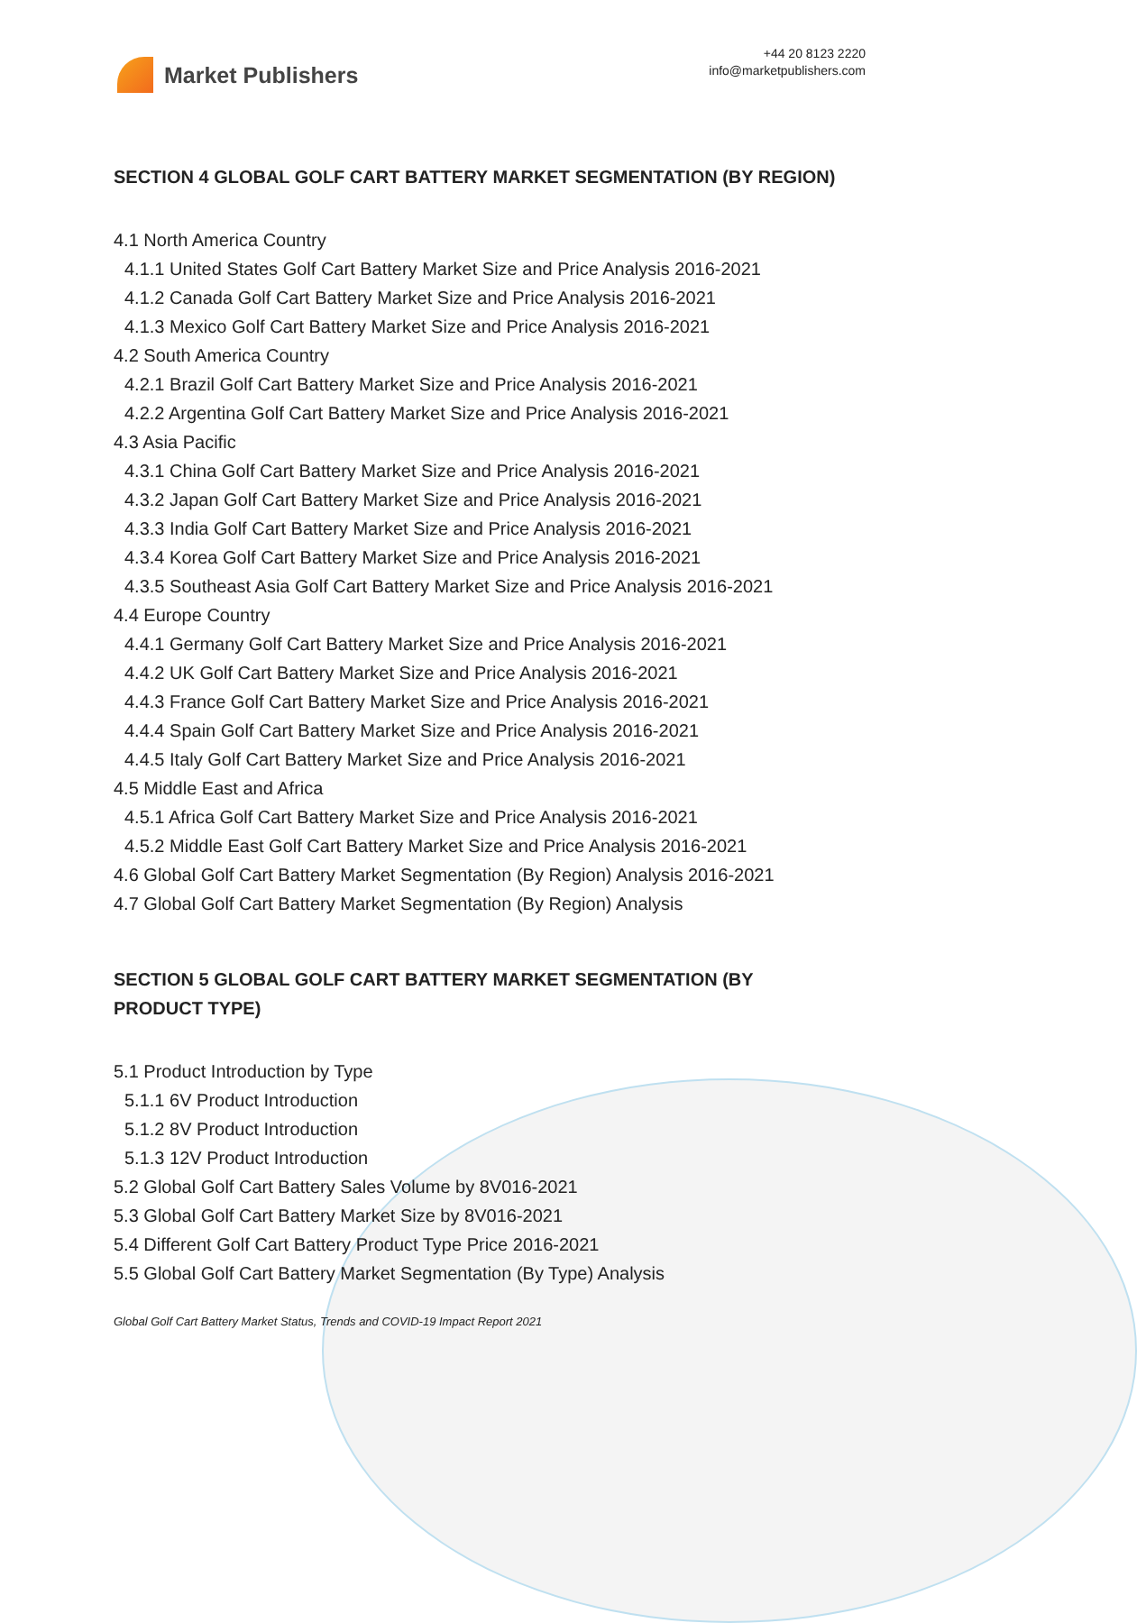Market Publishers
+44 20 8123 2220
info@marketpublishers.com
SECTION 4 GLOBAL GOLF CART BATTERY MARKET SEGMENTATION (BY REGION)
4.1 North America Country
4.1.1 United States Golf Cart Battery Market Size and Price Analysis 2016-2021
4.1.2 Canada Golf Cart Battery Market Size and Price Analysis 2016-2021
4.1.3 Mexico Golf Cart Battery Market Size and Price Analysis 2016-2021
4.2 South America Country
4.2.1 Brazil Golf Cart Battery Market Size and Price Analysis 2016-2021
4.2.2 Argentina Golf Cart Battery Market Size and Price Analysis 2016-2021
4.3 Asia Pacific
4.3.1 China Golf Cart Battery Market Size and Price Analysis 2016-2021
4.3.2 Japan Golf Cart Battery Market Size and Price Analysis 2016-2021
4.3.3 India Golf Cart Battery Market Size and Price Analysis 2016-2021
4.3.4 Korea Golf Cart Battery Market Size and Price Analysis 2016-2021
4.3.5 Southeast Asia Golf Cart Battery Market Size and Price Analysis 2016-2021
4.4 Europe Country
4.4.1 Germany Golf Cart Battery Market Size and Price Analysis 2016-2021
4.4.2 UK Golf Cart Battery Market Size and Price Analysis 2016-2021
4.4.3 France Golf Cart Battery Market Size and Price Analysis 2016-2021
4.4.4 Spain Golf Cart Battery Market Size and Price Analysis 2016-2021
4.4.5 Italy Golf Cart Battery Market Size and Price Analysis 2016-2021
4.5 Middle East and Africa
4.5.1 Africa Golf Cart Battery Market Size and Price Analysis 2016-2021
4.5.2 Middle East Golf Cart Battery Market Size and Price Analysis 2016-2021
4.6 Global Golf Cart Battery Market Segmentation (By Region) Analysis 2016-2021
4.7 Global Golf Cart Battery Market Segmentation (By Region) Analysis
SECTION 5 GLOBAL GOLF CART BATTERY MARKET SEGMENTATION (BY PRODUCT TYPE)
5.1 Product Introduction by Type
5.1.1 6V Product Introduction
5.1.2 8V Product Introduction
5.1.3 12V Product Introduction
5.2 Global Golf Cart Battery Sales Volume by 8V016-2021
5.3 Global Golf Cart Battery Market Size by 8V016-2021
5.4 Different Golf Cart Battery Product Type Price 2016-2021
5.5 Global Golf Cart Battery Market Segmentation (By Type) Analysis
Global Golf Cart Battery Market Status, Trends and COVID-19 Impact Report 2021